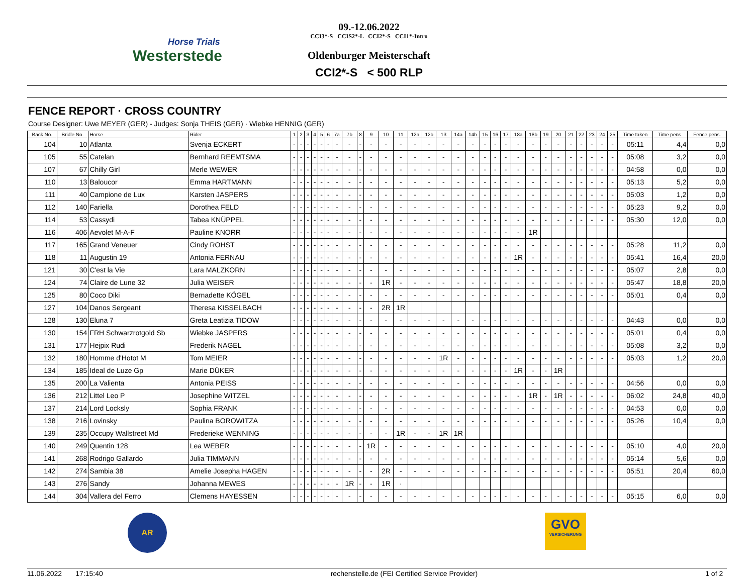Horse Trials
Westerstede
09.-12.06.2022
CCI3*-S CCIS2*-L CCI2*-S CCI1*-Intro
Oldenburger Meisterschaft
CCI2*-S < 500 RLP
FENCE REPORT · CROSS COUNTRY
Course Designer: Uwe MEYER (GER) - Judges: Sonja THEIS (GER) · Wiebke HENNIG (GER)
| Back No. | Bridle No. | Horse | Rider | 1 | 2 | 3 | 4 | 5 | 6 | 7a | 7b | 8 | 9 | 10 | 11 | 12a | 12b | 13 | 14a | 14b | 15 | 16 | 17 | 18a | 18b | 19 | 20 | 21 | 22 | 23 | 24 | 25 | Time taken | Time pens. | Fence pens. |
| --- | --- | --- | --- | --- | --- | --- | --- | --- | --- | --- | --- | --- | --- | --- | --- | --- | --- | --- | --- | --- | --- | --- | --- | --- | --- | --- | --- | --- | --- | --- | --- | --- | --- | --- | --- |
| 104 | 10 | Atlanta | Svenja ECKERT | - | - | - | - | - | - | - | - | - | - | - | - | - | - | - | - | - | - | - | - | - | - | - | - | - | - | - | - | - | 05:11 | 4,4 | 0,0 |
| 105 | 55 | Catelan | Bernhard REEMTSMA | - | - | - | - | - | - | - | - | - | - | - | - | - | - | - | - | - | - | - | - | - | - | - | - | - | - | - | - | - | 05:08 | 3,2 | 0,0 |
| 107 | 67 | Chilly Girl | Merle WEWER | - | - | - | - | - | - | - | - | - | - | - | - | - | - | - | - | - | - | - | - | - | - | - | - | - | - | - | - | - | 04:58 | 0,0 | 0,0 |
| 110 | 13 | Baloucor | Emma HARTMANN | - | - | - | - | - | - | - | - | - | - | - | - | - | - | - | - | - | - | - | - | - | - | - | - | - | - | - | - | - | 05:13 | 5,2 | 0,0 |
| 111 | 40 | Campione de Lux | Karsten JASPERS | - | - | - | - | - | - | - | - | - | - | - | - | - | - | - | - | - | - | - | - | - | - | - | - | - | - | - | - | - | 05:03 | 1,2 | 0,0 |
| 112 | 140 | Fariella | Dorothea FELD | - | - | - | - | - | - | - | - | - | - | - | - | - | - | - | - | - | - | - | - | - | - | - | - | - | - | - | - | - | 05:23 | 9,2 | 0,0 |
| 114 | 53 | Cassydi | Tabea KNÜPPEL | - | - | - | - | - | - | - | - | - | - | - | - | - | - | - | - | - | - | - | - | - | - | - | - | - | - | - | - | - | 05:30 | 12,0 | 0,0 |
| 116 | 406 | Aevolet M-A-F | Pauline KNORR | - | - | - | - | - | - | - | - | - | - | - | - | - | - | - | - | - | - | - | - | - | 1R | | | | | | | | | | |
| 117 | 165 | Grand Veneuer | Cindy ROHST | - | - | - | - | - | - | - | - | - | - | - | - | - | - | - | - | - | - | - | - | - | - | - | - | - | - | - | - | - | 05:28 | 11,2 | 0,0 |
| 118 | 11 | Augustin 19 | Antonia FERNAU | - | - | - | - | - | - | - | - | - | - | - | - | - | - | - | - | - | - | - | - | 1R | - | - | - | - | - | - | - | - | 05:41 | 16,4 | 20,0 |
| 121 | 30 | C'est la Vie | Lara MALZKORN | - | - | - | - | - | - | - | - | - | - | - | - | - | - | - | - | - | - | - | - | - | - | - | - | - | - | - | - | - | 05:07 | 2,8 | 0,0 |
| 124 | 74 | Claire de Lune 32 | Julia WEISER | - | - | - | - | - | - | - | - | - | - | 1R | - | - | - | - | - | - | - | - | - | - | - | - | - | - | - | - | - | - | 05:47 | 18,8 | 20,0 |
| 125 | 80 | Coco Diki | Bernadette KÖGEL | - | - | - | - | - | - | - | - | - | - | - | - | - | - | - | - | - | - | - | - | - | - | - | - | - | - | - | - | - | 05:01 | 0,4 | 0,0 |
| 127 | 104 | Danos Sergeant | Theresa KISSELBACH | - | - | - | - | - | - | - | - | - | - | 2R | 1R | | | | | | | | | | | | | | | | | | | | |
| 128 | 130 | Eluna 7 | Greta Leatizia TIDOW | - | - | - | - | - | - | - | - | - | - | - | - | - | - | - | - | - | - | - | - | - | - | - | - | - | - | - | - | - | 04:43 | 0,0 | 0,0 |
| 130 | 154 | FRH Schwarzrotgold Sb | Wiebke JASPERS | - | - | - | - | - | - | - | - | - | - | - | - | - | - | - | - | - | - | - | - | - | - | - | - | - | - | - | - | - | 05:01 | 0,4 | 0,0 |
| 131 | 177 | Hejpix Rudi | Frederik NAGEL | - | - | - | - | - | - | - | - | - | - | - | - | - | - | - | - | - | - | - | - | - | - | - | - | - | - | - | - | - | 05:08 | 3,2 | 0,0 |
| 132 | 180 | Homme d'Hotot M | Tom MEIER | - | - | - | - | - | - | - | - | - | - | - | - | - | - | 1R | - | - | - | - | - | - | - | - | - | - | - | - | - | - | 05:03 | 1,2 | 20,0 |
| 134 | 185 | Ideal de Luze Gp | Marie DÜKER | - | - | - | - | - | - | - | - | - | - | - | - | - | - | - | - | - | - | - | - | 1R | - | - | 1R | | | | | | | | |
| 135 | 200 | La Valienta | Antonia PEISS | - | - | - | - | - | - | - | - | - | - | - | - | - | - | - | - | - | - | - | - | - | - | - | - | - | - | - | - | - | 04:56 | 0,0 | 0,0 |
| 136 | 212 | Littel Leo P | Josephine WITZEL | - | - | - | - | - | - | - | - | - | - | - | - | - | - | - | - | - | - | - | - | - | 1R | - | 1R | - | - | - | - | - | 06:02 | 24,8 | 40,0 |
| 137 | 214 | Lord Locksly | Sophia FRANK | - | - | - | - | - | - | - | - | - | - | - | - | - | - | - | - | - | - | - | - | - | - | - | - | - | - | - | - | - | 04:53 | 0,0 | 0,0 |
| 138 | 216 | Lovinsky | Paulina BOROWITZA | - | - | - | - | - | - | - | - | - | - | - | - | - | - | - | - | - | - | - | - | - | - | - | - | - | - | - | - | - | 05:26 | 10,4 | 0,0 |
| 139 | 235 | Occupy Wallstreet Md | Frederieke WENNING | - | - | - | - | - | - | - | - | - | - | - | 1R | - | - | 1R | 1R | | | | | | | | | | | | | | | | |
| 140 | 249 | Quentin 128 | Lea WEBER | - | - | - | - | - | - | - | - | - | 1R | - | - | - | - | - | - | - | - | - | - | - | - | - | - | - | - | - | - | - | 05:10 | 4,0 | 20,0 |
| 141 | 268 | Rodrigo Gallardo | Julia TIMMANN | - | - | - | - | - | - | - | - | - | - | - | - | - | - | - | - | - | - | - | - | - | - | - | - | - | - | - | - | - | 05:14 | 5,6 | 0,0 |
| 142 | 274 | Sambia 38 | Amelie Josepha HAGEN | - | - | - | - | - | - | - | - | - | - | 2R | - | - | - | - | - | - | - | - | - | - | - | - | - | - | - | - | - | - | 05:51 | 20,4 | 60,0 |
| 143 | 276 | Sandy | Johanna MEWES | - | - | - | - | - | - | - | 1R | - | - | 1R | · | | | | | | | | | | | | | | | | | | | | |
| 144 | 304 | Vallera del Ferro | Clemens HAYESSEN | - | - | - | - | - | - | - | - | - | - | - | - | - | - | - | - | - | - | - | - | - | - | - | - | - | - | - | - | - | 05:15 | 6,0 | 0,0 |
AR
GVO
VERSICHERUNG
11.06.2022 17:15:40 rechenstelle.de (FEI Certified Service Provider) 1 of 2